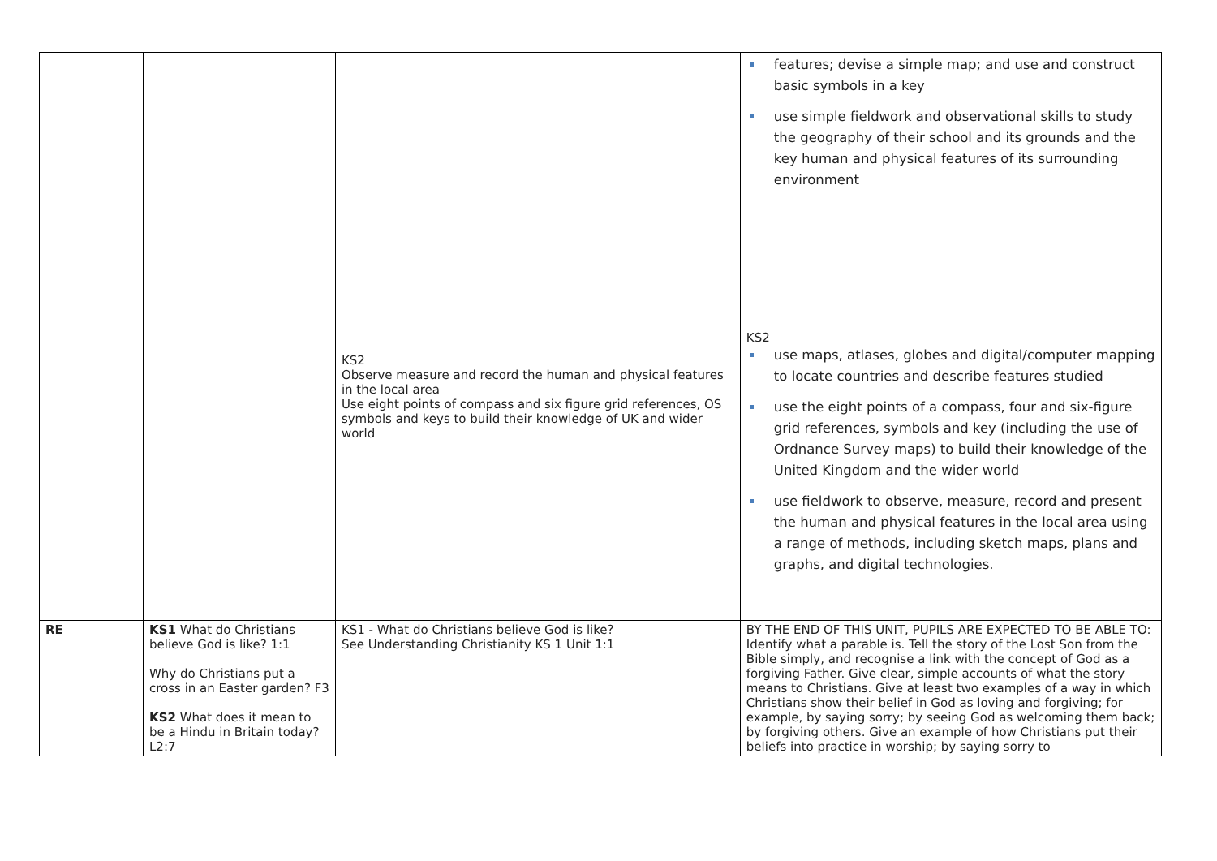| | | KS2 Observe measure and record the human and physical features in the local area Use eight points of compass and six figure grid references, OS symbols and keys to build their knowledge of UK and wider world | features; devise a simple map; and use and construct basic symbols in a key use simple fieldwork and observational skills to study the geography of their school and its grounds and the key human and physical features of its surrounding environment KS2 use maps, atlases, globes and digital/computer mapping to locate countries and describe features studied use the eight points of a compass, four and six-figure grid references, symbols and key (including the use of Ordnance Survey maps) to build their knowledge of the United Kingdom and the wider world use fieldwork to observe, measure, record and present the human and physical features in the local area using a range of methods, including sketch maps, plans and graphs, and digital technologies. |
| RE | KS1 What do Christians believe God is like? 1:1 Why do Christians put a cross in an Easter garden? F3 KS2 What does it mean to be a Hindu in Britain today? L2:7 | KS1 - What do Christians believe God is like? See Understanding Christianity KS 1 Unit 1:1 | BY THE END OF THIS UNIT, PUPILS ARE EXPECTED TO BE ABLE TO: Identify what a parable is. Tell the story of the Lost Son from the Bible simply, and recognise a link with the concept of God as a forgiving Father. Give clear, simple accounts of what the story means to Christians. Give at least two examples of a way in which Christians show their belief in God as loving and forgiving; for example, by saying sorry; by seeing God as welcoming them back; by forgiving others. Give an example of how Christians put their beliefs into practice in worship; by saying sorry to |